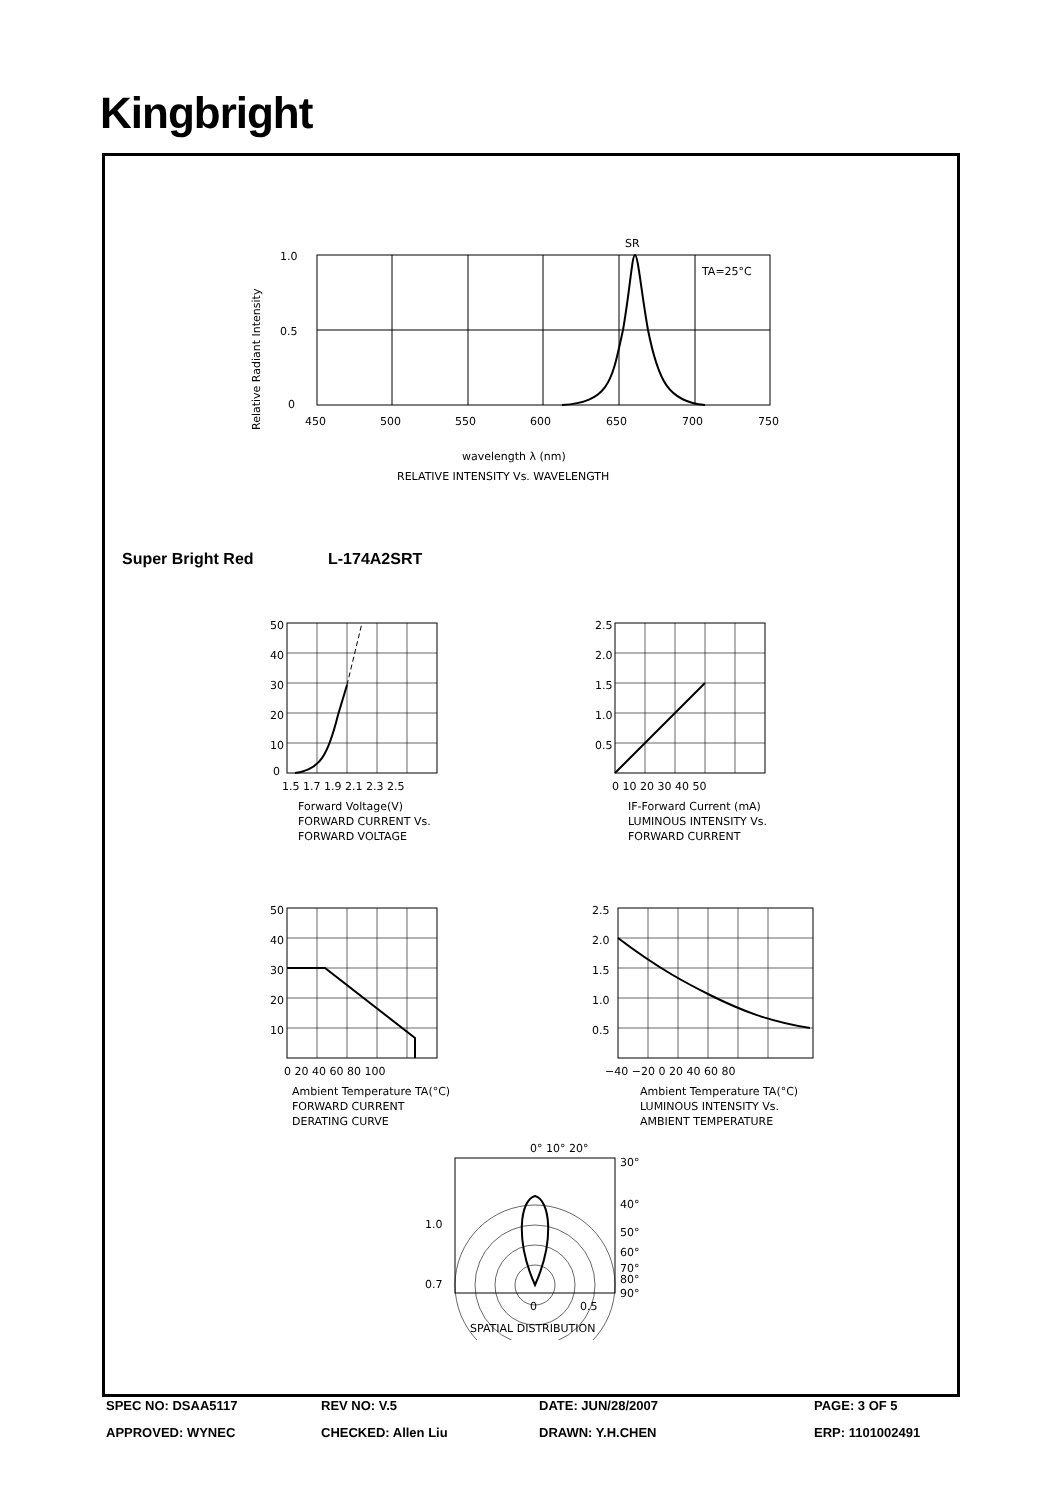Kingbright
Relative Radiant Intensity
1.0
0.5
0
450
500
550
600
650
700
750
SR
TA=25°C
wavelength λ (nm)
RELATIVE INTENSITY Vs. WAVELENGTH
Super Bright Red L-174A2SRT
50
40
30
20
10
0
1.5 1.7 1.9 2.1 2.3 2.5
Forward Voltage(V)
FORWARD CURRENT Vs.
FORWARD VOLTAGE
2.5
2.0
1.5
1.0
0.5
0 10 20 30 40 50
IF-Forward Current (mA)
LUMINOUS INTENSITY Vs.
FORWARD CURRENT
50
40
30
20
10
0 20 40 60 80 100
Ambient Temperature TA(°C)
FORWARD CURRENT
DERATING CURVE
2.5
2.0
1.5
1.0
0.5
−40 −20 0 20 40 60 80
Ambient Temperature TA(°C)
LUMINOUS INTENSITY Vs.
AMBIENT TEMPERATURE
0° 10° 20°
30°
40°
50°
60°
70°
80°
90°
1.0
0.7
0
0.5
SPATIAL DISTRIBUTION
SPEC NO: DSAA5117 REV NO: V.5 DATE: JUN/28/2007 PAGE: 3 OF 5
APPROVED: WYNEC CHECKED: Allen Liu DRAWN: Y.H.CHEN ERP: 1101002491